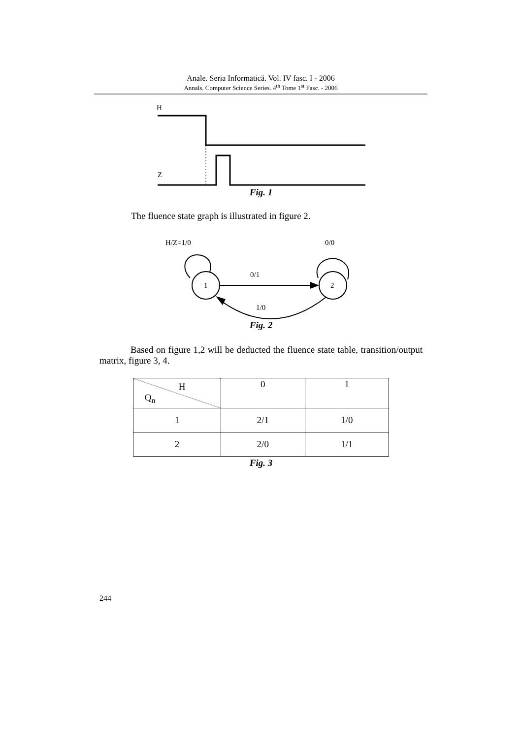Anale. Seria Informatică. Vol. IV fasc. I - 2006
Annals. Computer Science Series. 4<sup>th</sup> Tome 1<sup>st</sup> Fasc. - 2006
H
Z
Fig. 1
The fluence state graph is illustrated in figure 2.
H/Z=1/0
0/0
1
2
0/1
1/0
Fig. 2
Based on figure 1,2 will be deducted the fluence state table, transition/output matrix, figure 3, 4.
| H Q<sub>n</sub> | 0 | 1 |
| 1 | 2/1 | 1/0 |
| 2 | 2/0 | 1/1 |
Fig. 3
244